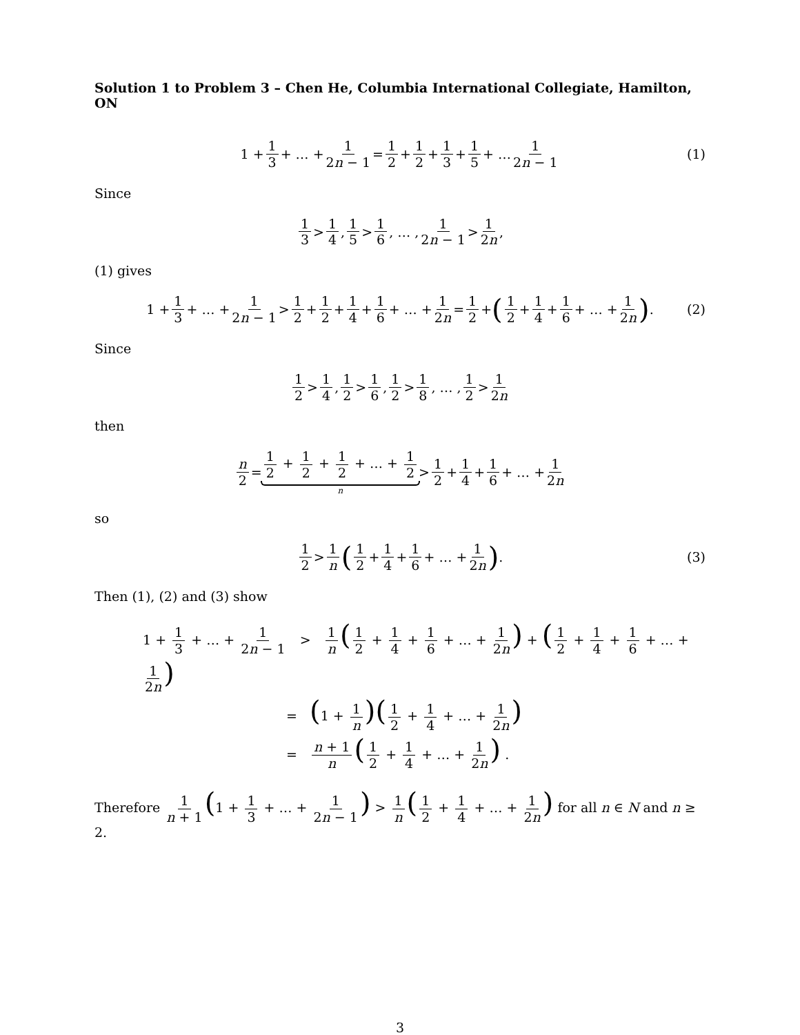Solution 1 to Problem 3 – Chen He, Columbia International Collegiate, Hamilton, ON
1 + 1 3 + … + 1 2n − 1 = 1 2 + 1 2 + 1 3 + 1 5 + … 1 2n − 1 (1)
Since
1 3 > 1 4, 1 5 > 1 6, … , 1 2n − 1 > 1 2n ,
(1) gives
1 + 1 3 + … + 1 2n − 1 > 1 2 + 1 2 + 1 4 + 1 6 + … + 1 2n = 1 2 + (1 2 + 1 4 + 1 6 + … + 1 2n) . (2)
Since
1 2 > 1 4 , 1 2 > 1 6 , 1 2 > 1 8 , … , 1 2 > 1 2n
then
n 2 = 1 2 + 1 2 + 1 2 + … + 1 2 n > 1 2 + 1 4 + 1 6 + … + 1 2n
so
1 2 > 1 n (1 2 + 1 4 + 1 6 + … + 1 2n) . (3)
Then (1), (2) and (3) show
1 + 1 3 + … + 1 2n − 1 > 1 n (1 2 + 1 4 + 1 6 + … + 1 2n) + (1 2 + 1 4 + 1 6 + … + 1 2n)
= (1 + 1 n)(1 2 + 1 4 + … + 1 2n)
= n + 1 n (1 2 + 1 4 + … + 1 2n) .
Therefore 1 n + 1 (1 + 1 3 + … + 1 2n − 1) > 1 n (1 2 + 1 4 + … + 1 2n) for all n ∈ N and n ≥ 2.
3